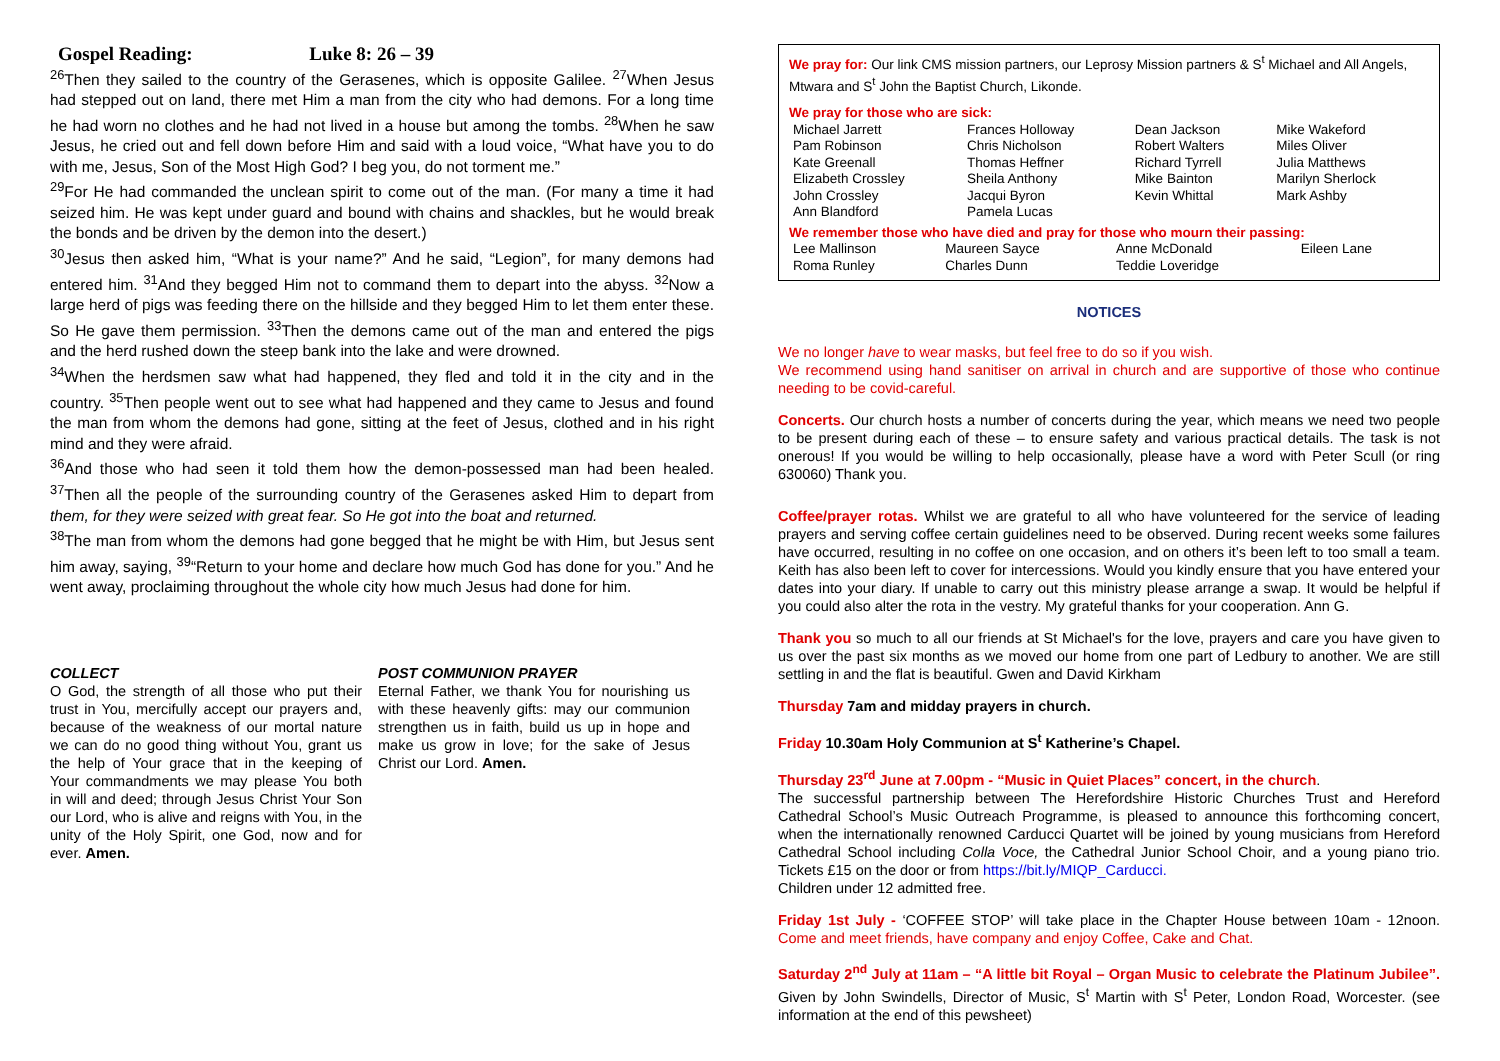Gospel Reading: Luke 8: 26 – 39
<sup>26</sup> Then they sailed to the country of the Gerasenes, which is opposite Galilee. <sup>27</sup>When Jesus had stepped out on land, there met Him a man from the city who had demons. For a long time he had worn no clothes and he had not lived in a house but among the tombs. <sup>28</sup>When he saw Jesus, he cried out and fell down before Him and said with a loud voice, “What have you to do with me, Jesus, Son of the Most High God? I beg you, do not torment me.”
<sup>29</sup> For He had commanded the unclean spirit to come out of the man. (For many a time it had seized him. He was kept under guard and bound with chains and shackles, but he would break the bonds and be driven by the demon into the desert.)
<sup>30</sup> Jesus then asked him, “What is your name?” And he said, “Legion”, for many demons had entered him. <sup>31</sup>And they begged Him not to command them to depart into the abyss. <sup>32</sup>Now a large herd of pigs was feeding there on the hillside and they begged Him to let them enter these. So He gave them permission. <sup>33</sup>Then the demons came out of the man and entered the pigs and the herd rushed down the steep bank into the lake and were drowned.
<sup>34</sup> When the herdsmen saw what had happened, they fled and told it in the city and in the country. <sup>35</sup>Then people went out to see what had happened and they came to Jesus and found the man from whom the demons had gone, sitting at the feet of Jesus, clothed and in his right mind and they were afraid.
<sup>36</sup> And those who had seen it told them how the demon-possessed man had been healed. <sup>37</sup>Then all the people of the surrounding country of the Gerasenes asked Him to depart from them, for they were seized with great fear. So He got into the boat and returned.
<sup>38</sup> The man from whom the demons had gone begged that he might be with Him, but Jesus sent him away, saying, <sup>39</sup>“Return to your home and declare how much God has done for you.” And he went away, proclaiming throughout the whole city how much Jesus had done for him.
COLLECT
O God, the strength of all those who put their trust in You, mercifully accept our prayers and, because of the weakness of our mortal nature we can do no good thing without You, grant us the help of Your grace that in the keeping of Your commandments we may please You both in will and deed; through Jesus Christ Your Son our Lord, who is alive and reigns with You, in the unity of the Holy Spirit, one God, now and for ever. Amen.
POST COMMUNION PRAYER
Eternal Father, we thank You for nourishing us with these heavenly gifts: may our communion strengthen us in faith, build us up in hope and make us grow in love; for the sake of Jesus Christ our Lord. Amen.
We pray for: Our link CMS mission partners, our Leprosy Mission partners & S<sup>t</sup> Michael and All Angels, Mtwara and S<sup>t</sup> John the Baptist Church, Likonde.
We pray for those who are sick:
| Michael Jarrett | Frances Holloway | Dean Jackson | Mike Wakeford |
| Pam Robinson | Chris Nicholson | Robert Walters | Miles Oliver |
| Kate Greenall | Thomas Heffner | Richard Tyrrell | Julia Matthews |
| Elizabeth Crossley | Sheila Anthony | Mike Bainton | Marilyn Sherlock |
| John Crossley | Jacqui Byron | Kevin Whittal | Mark Ashby |
| Ann Blandford | Pamela Lucas | | |
We remember those who have died and pray for those who mourn their passing:
| Lee Mallinson | Maureen Sayce | Anne McDonald | Eileen Lane |
| Roma Runley | Charles Dunn | Teddie Loveridge | |
NOTICES
We no longer have to wear masks, but feel free to do so if you wish.
We recommend using hand sanitiser on arrival in church and are supportive of those who continue needing to be covid-careful.
Concerts. Our church hosts a number of concerts during the year, which means we need two people to be present during each of these – to ensure safety and various practical details. The task is not onerous! If you would be willing to help occasionally, please have a word with Peter Scull (or ring 630060) Thank you.
Coffee/prayer rotas. Whilst we are grateful to all who have volunteered for the service of leading prayers and serving coffee certain guidelines need to be observed. During recent weeks some failures have occurred, resulting in no coffee on one occasion, and on others it’s been left to too small a team. Keith has also been left to cover for intercessions. Would you kindly ensure that you have entered your dates into your diary. If unable to carry out this ministry please arrange a swap. It would be helpful if you could also alter the rota in the vestry. My grateful thanks for your cooperation. Ann G.
Thank you so much to all our friends at St Michael's for the love, prayers and care you have given to us over the past six months as we moved our home from one part of Ledbury to another. We are still settling in and the flat is beautiful. Gwen and David Kirkham
Thursday 7am and midday prayers in church.
Friday 10.30am Holy Communion at S<sup>t</sup> Katherine’s Chapel.
Thursday 23<sup>rd</sup> June at 7.00pm - “Music in Quiet Places” concert, in the church.
The successful partnership between The Herefordshire Historic Churches Trust and Hereford Cathedral School’s Music Outreach Programme, is pleased to announce this forthcoming concert, when the internationally renowned Carducci Quartet will be joined by young musicians from Hereford Cathedral School including Colla Voce, the Cathedral Junior School Choir, and a young piano trio. Tickets £15 on the door or from https://bit.ly/MIQP_Carducci.
Children under 12 admitted free.
Friday 1st July - ‘COFFEE STOP’ will take place in the Chapter House between 10am - 12noon. Come and meet friends, have company and enjoy Coffee, Cake and Chat.
Saturday 2<sup>nd</sup> July at 11am – “A little bit Royal – Organ Music to celebrate the Platinum Jubilee”. Given by John Swindells, Director of Music, S<sup>t</sup> Martin with S<sup>t</sup> Peter, London Road, Worcester. (see information at the end of this pewsheet)